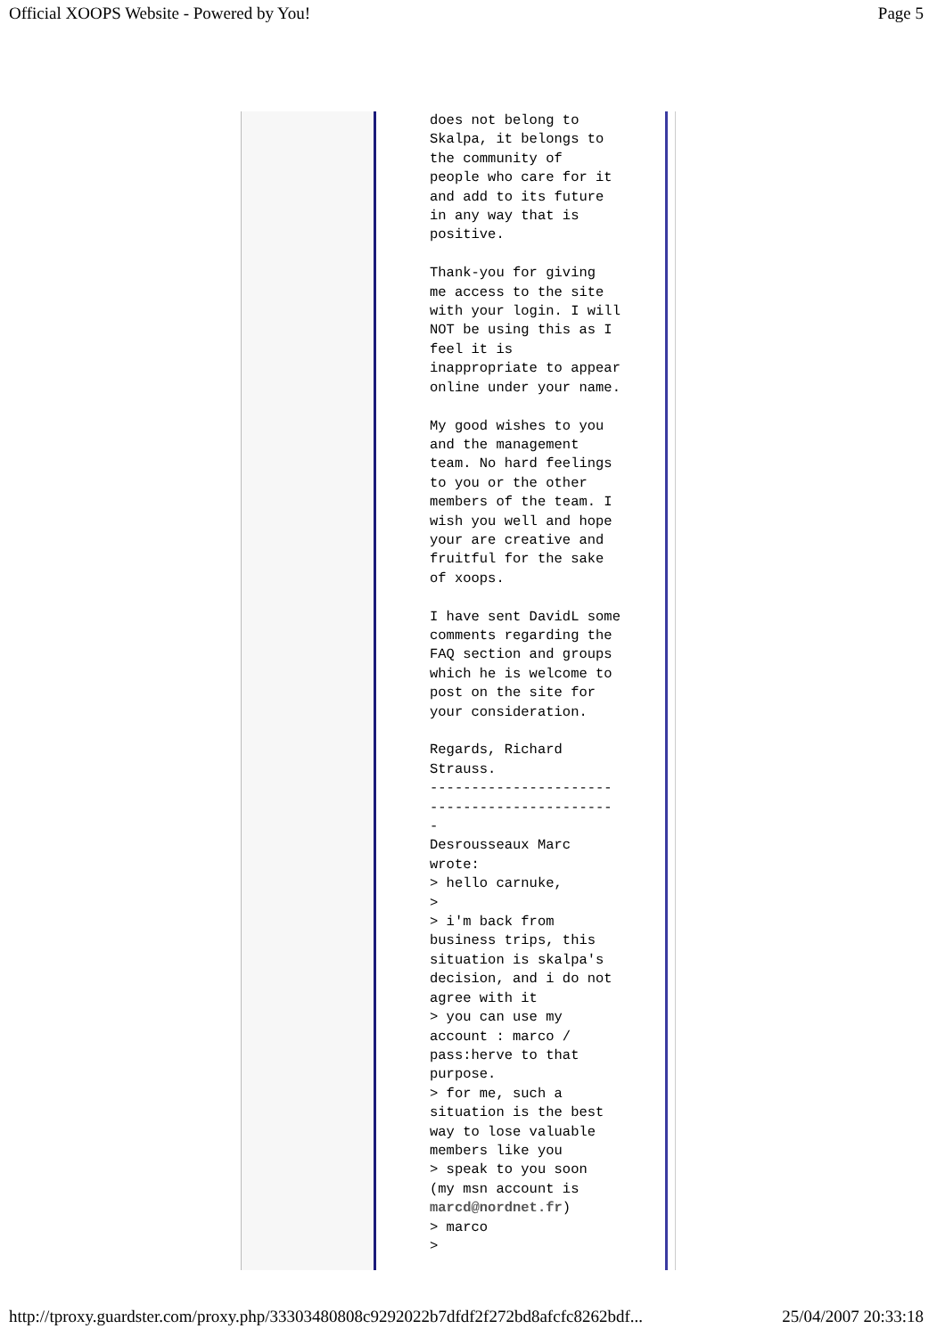Official XOOPS Website - Powered by You! Page 5
does not belong to
Skalpa, it belongs to
the community of
people who care for it
and add to its future
in any way that is
positive.

Thank-you for giving
me access to the site
with your login. I will
NOT be using this as I
feel it is
inappropriate to appear
online under your name.

My good wishes to you
and the management
team. No hard feelings
to you or the other
members of the team. I
wish you well and hope
your are creative and
fruitful for the sake
of xoops.

I have sent DavidL some
comments regarding the
FAQ section and groups
which he is welcome to
post on the site for
your consideration.

Regards, Richard
Strauss.
----------------------
----------------------
-
Desrousseaux Marc
wrote:
> hello carnuke,
>
> i'm back from
business trips, this
situation is skalpa's
decision, and i do not
agree with it
> you can use my
account : marco /
pass:herve to that
purpose.
> for me, such a
situation is the best
way to lose valuable
members like you
> speak to you soon
(my msn account is
marcd@nordnet.fr)
> marco
>
http://tproxy.guardster.com/proxy.php/33303480808c9292022b7dfdf2f272bd8afcfc8262bdf... 25/04/2007 20:33:18